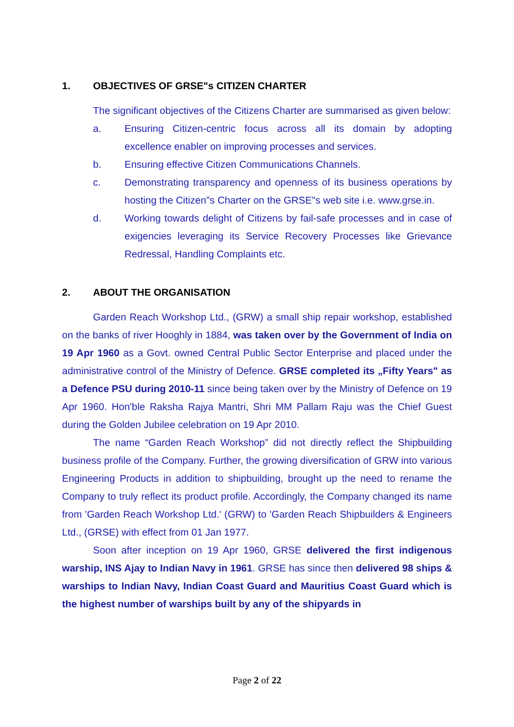1. OBJECTIVES OF GRSE"s CITIZEN CHARTER
The significant objectives of the Citizens Charter are summarised as given below:
a. Ensuring Citizen-centric focus across all its domain by adopting excellence enabler on improving processes and services.
b. Ensuring effective Citizen Communications Channels.
c. Demonstrating transparency and openness of its business operations by hosting the Citizen"s Charter on the GRSE"s web site i.e. www.grse.in.
d. Working towards delight of Citizens by fail-safe processes and in case of exigencies leveraging its Service Recovery Processes like Grievance Redressal, Handling Complaints etc.
2. ABOUT THE ORGANISATION
Garden Reach Workshop Ltd., (GRW) a small ship repair workshop, established on the banks of river Hooghly in 1884, was taken over by the Government of India on 19 Apr 1960 as a Govt. owned Central Public Sector Enterprise and placed under the administrative control of the Ministry of Defence. GRSE completed its „Fifty Years" as a Defence PSU during 2010-11 since being taken over by the Ministry of Defence on 19 Apr 1960. Hon'ble Raksha Rajya Mantri, Shri MM Pallam Raju was the Chief Guest during the Golden Jubilee celebration on 19 Apr 2010.
The name “Garden Reach Workshop” did not directly reflect the Shipbuilding business profile of the Company. Further, the growing diversification of GRW into various Engineering Products in addition to shipbuilding, brought up the need to rename the Company to truly reflect its product profile. Accordingly, the Company changed its name from 'Garden Reach Workshop Ltd.' (GRW) to 'Garden Reach Shipbuilders & Engineers Ltd., (GRSE) with effect from 01 Jan 1977.
Soon after inception on 19 Apr 1960, GRSE delivered the first indigenous warship, INS Ajay to Indian Navy in 1961. GRSE has since then delivered 98 ships & warships to Indian Navy, Indian Coast Guard and Mauritius Coast Guard which is the highest number of warships built by any of the shipyards in
Page 2 of 22